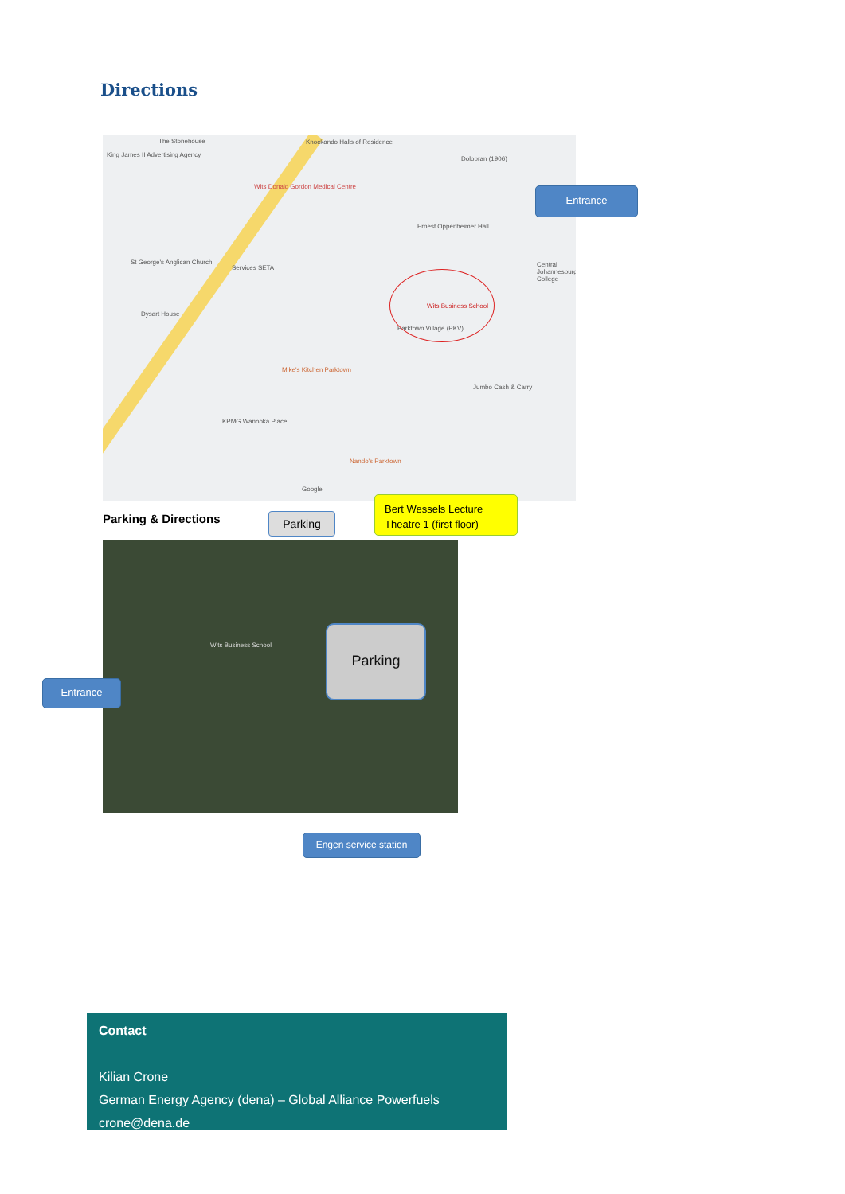Directions
The Stonehouse
King James II Advertising Agency
Knockando Halls of Residence
Wits Donald Gordon Medical Centre
Dolobran (1906)
Ernest Oppenheimer Hall
St George's Anglican Church
Services SETA Central Johannesburg College
Dysart House
Wits Business School
Parktown Village (PKV)
Mike's Kitchen Parktown
Jumbo Cash & Carry
KPMG Wanooka Place
Nando's Parktown
Google
Entrance
Parking & Directions Parking
Bert Wessels Lecture Theatre 1 (first floor)
Parking
Wits Business School
Entrance
Engen service station
Contact
Kilian Crone
German Energy Agency (dena) – Global Alliance Powerfuels
crone@dena.de